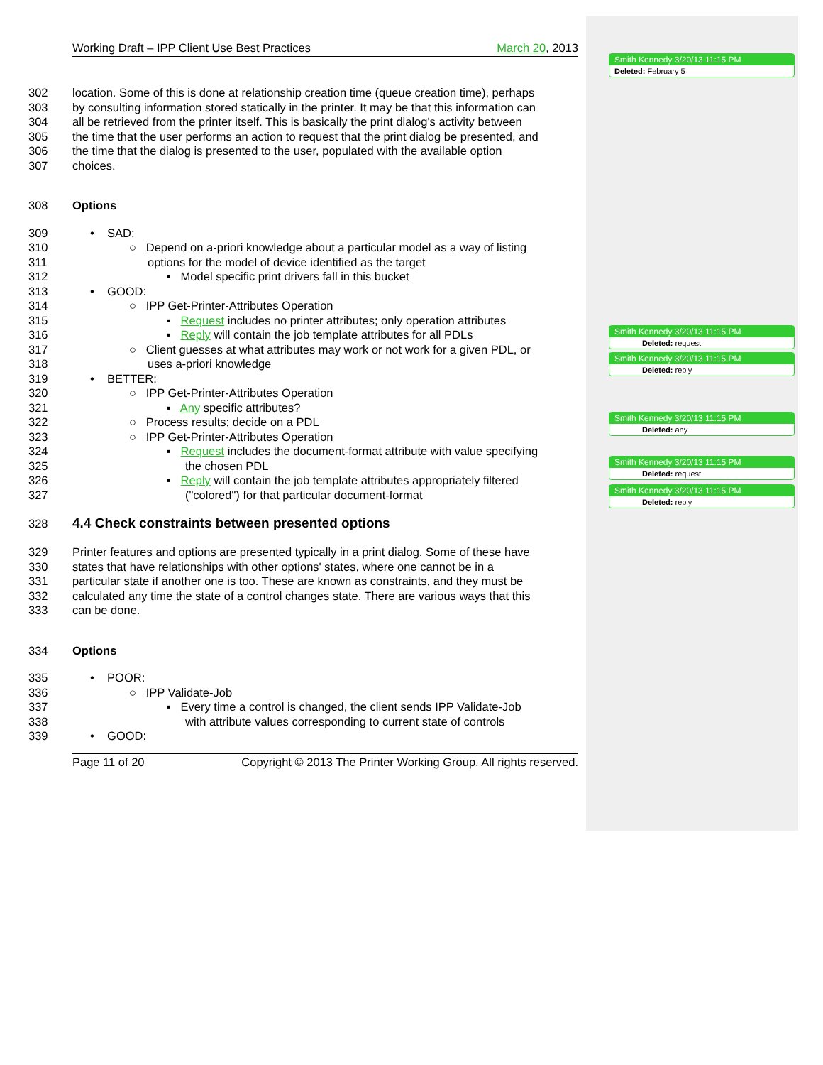Working Draft – IPP Client Use Best Practices March 20, 2013
302 location. Some of this is done at relationship creation time (queue creation time), perhaps
303 by consulting information stored statically in the printer. It may be that this information can
304 all be retrieved from the printer itself. This is basically the print dialog's activity between
305 the time that the user performs an action to request that the print dialog be presented, and
306 the time that the dialog is presented to the user, populated with the available option
307 choices.
308 Options
309 • SAD:
310 ○ Depend on a-priori knowledge about a particular model as a way of listing
311 options for the model of device identified as the target
312 ▪ Model specific print drivers fall in this bucket
313 • GOOD:
314 ○ IPP Get-Printer-Attributes Operation
315 ▪ Request includes no printer attributes; only operation attributes
316 ▪ Reply will contain the job template attributes for all PDLs
317 ○ Client guesses at what attributes may work or not work for a given PDL, or
318 uses a-priori knowledge
319 • BETTER:
320 ○ IPP Get-Printer-Attributes Operation
321 ▪ Any specific attributes?
322 ○ Process results; decide on a PDL
323 ○ IPP Get-Printer-Attributes Operation
324 ▪ Request includes the document-format attribute with value specifying
325 the chosen PDL
326 ▪ Reply will contain the job template attributes appropriately filtered
327 ("colored") for that particular document-format
328 4.4 Check constraints between presented options
329 Printer features and options are presented typically in a print dialog. Some of these have
330 states that have relationships with other options' states, where one cannot be in a
331 particular state if another one is too. These are known as constraints, and they must be
332 calculated any time the state of a control changes state. There are various ways that this
333 can be done.
334 Options
335 • POOR:
336 ○ IPP Validate-Job
337 ▪ Every time a control is changed, the client sends IPP Validate-Job
338 with attribute values corresponding to current state of controls
339 • GOOD:
Page 11 of 20 Copyright © 2013 The Printer Working Group. All rights reserved.
Smith Kennedy 3/20/13 11:15 PM
Deleted: February 5
Smith Kennedy 3/20/13 11:15 PM
Deleted: request
Smith Kennedy 3/20/13 11:15 PM
Deleted: reply
Smith Kennedy 3/20/13 11:15 PM
Deleted: any
Smith Kennedy 3/20/13 11:15 PM
Deleted: request
Smith Kennedy 3/20/13 11:15 PM
Deleted: reply